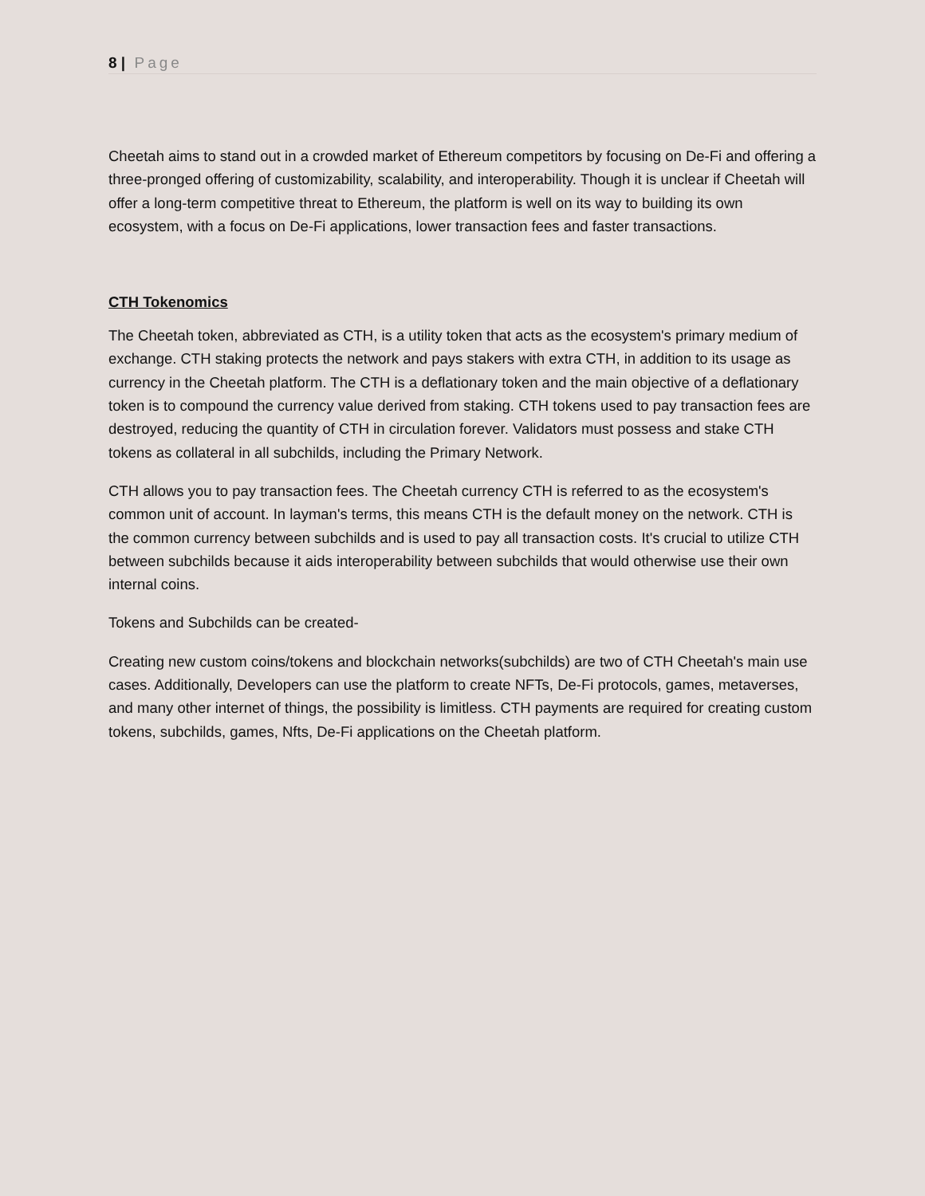8 | Page
Cheetah aims to stand out in a crowded market of Ethereum competitors by focusing on De-Fi and offering a three-pronged offering of customizability, scalability, and interoperability. Though it is unclear if Cheetah will offer a long-term competitive threat to Ethereum, the platform is well on its way to building its own ecosystem, with a focus on De-Fi applications, lower transaction fees and faster transactions.
CTH Tokenomics
The Cheetah token, abbreviated as CTH, is a utility token that acts as the ecosystem's primary medium of exchange. CTH staking protects the network and pays stakers with extra CTH, in addition to its usage as currency in the Cheetah platform. The CTH is a deflationary token and the main objective of a deflationary token is to compound the currency value derived from staking. CTH tokens used to pay transaction fees are destroyed, reducing the quantity of CTH in circulation forever. Validators must possess and stake CTH tokens as collateral in all subchilds, including the Primary Network.
CTH allows you to pay transaction fees. The Cheetah currency CTH is referred to as the ecosystem's common unit of account. In layman's terms, this means CTH is the default money on the network. CTH is the common currency between subchilds and is used to pay all transaction costs. It's crucial to utilize CTH between subchilds because it aids interoperability between subchilds that would otherwise use their own internal coins.
Tokens and Subchilds can be created-
Creating new custom coins/tokens and blockchain networks(subchilds) are two of CTH Cheetah's main use cases. Additionally, Developers can use the platform to create NFTs, De-Fi protocols, games, metaverses, and many other internet of things, the possibility is limitless. CTH payments are required for creating custom tokens, subchilds, games, Nfts, De-Fi applications on the Cheetah platform.